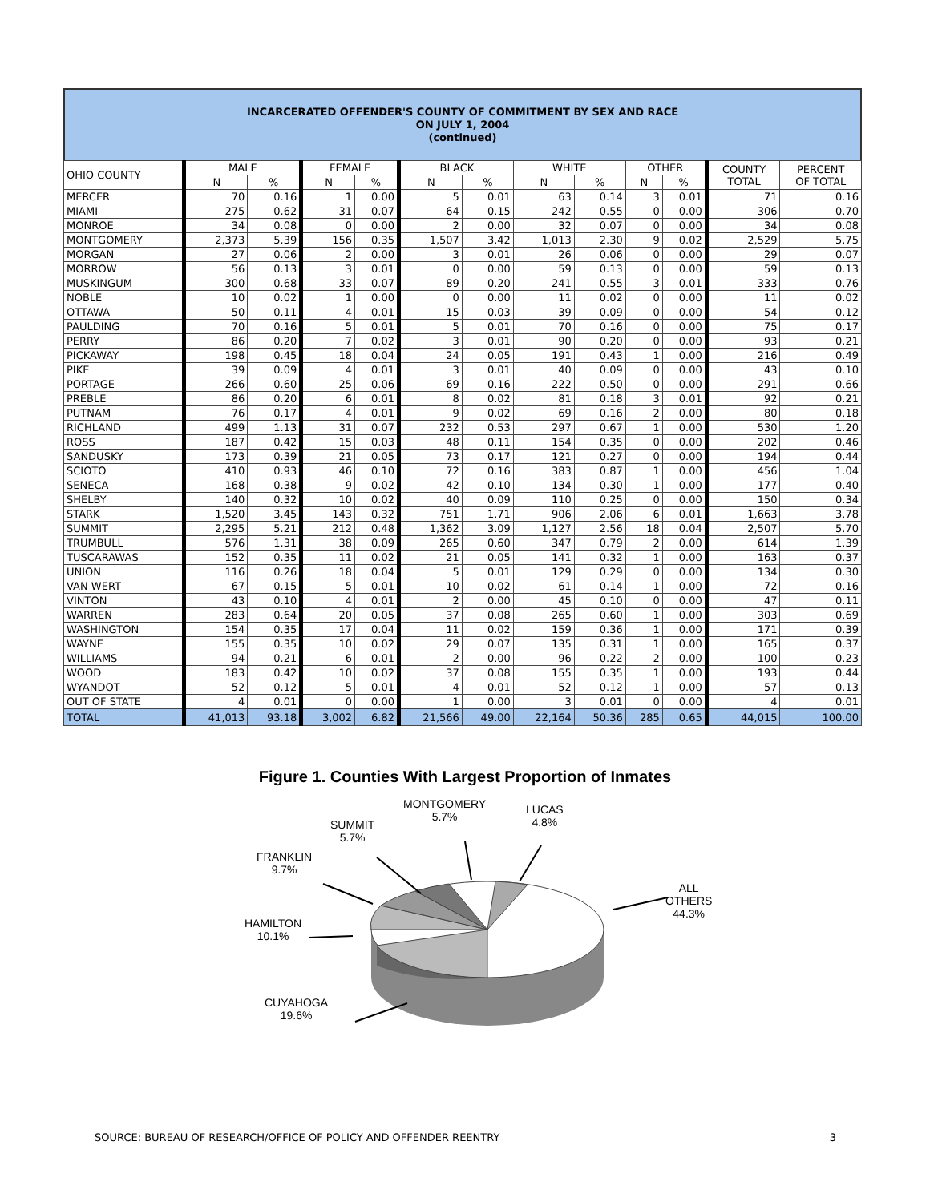INCARCERATED OFFENDER'S COUNTY OF COMMITMENT BY SEX AND RACE
ON JULY 1, 2004
(continued)
| OHIO COUNTY | MALE | | FEMALE | | BLACK | | WHITE | | OTHER | | COUNTY TOTAL | PERCENT OF TOTAL |
| --- | --- | --- | --- | --- | --- | --- | --- | --- | --- | --- | --- | --- |
| | N | % | N | % | N | % | N | % | N | % | | |
| MERCER | 70 | 0.16 | 1 | 0.00 | 5 | 0.01 | 63 | 0.14 | 3 | 0.01 | 71 | 0.16 |
| MIAMI | 275 | 0.62 | 31 | 0.07 | 64 | 0.15 | 242 | 0.55 | 0 | 0.00 | 306 | 0.70 |
| MONROE | 34 | 0.08 | 0 | 0.00 | 2 | 0.00 | 32 | 0.07 | 0 | 0.00 | 34 | 0.08 |
| MONTGOMERY | 2,373 | 5.39 | 156 | 0.35 | 1,507 | 3.42 | 1,013 | 2.30 | 9 | 0.02 | 2,529 | 5.75 |
| MORGAN | 27 | 0.06 | 2 | 0.00 | 3 | 0.01 | 26 | 0.06 | 0 | 0.00 | 29 | 0.07 |
| MORROW | 56 | 0.13 | 3 | 0.01 | 0 | 0.00 | 59 | 0.13 | 0 | 0.00 | 59 | 0.13 |
| MUSKINGUM | 300 | 0.68 | 33 | 0.07 | 89 | 0.20 | 241 | 0.55 | 3 | 0.01 | 333 | 0.76 |
| NOBLE | 10 | 0.02 | 1 | 0.00 | 0 | 0.00 | 11 | 0.02 | 0 | 0.00 | 11 | 0.02 |
| OTTAWA | 50 | 0.11 | 4 | 0.01 | 15 | 0.03 | 39 | 0.09 | 0 | 0.00 | 54 | 0.12 |
| PAULDING | 70 | 0.16 | 5 | 0.01 | 5 | 0.01 | 70 | 0.16 | 0 | 0.00 | 75 | 0.17 |
| PERRY | 86 | 0.20 | 7 | 0.02 | 3 | 0.01 | 90 | 0.20 | 0 | 0.00 | 93 | 0.21 |
| PICKAWAY | 198 | 0.45 | 18 | 0.04 | 24 | 0.05 | 191 | 0.43 | 1 | 0.00 | 216 | 0.49 |
| PIKE | 39 | 0.09 | 4 | 0.01 | 3 | 0.01 | 40 | 0.09 | 0 | 0.00 | 43 | 0.10 |
| PORTAGE | 266 | 0.60 | 25 | 0.06 | 69 | 0.16 | 222 | 0.50 | 0 | 0.00 | 291 | 0.66 |
| PREBLE | 86 | 0.20 | 6 | 0.01 | 8 | 0.02 | 81 | 0.18 | 3 | 0.01 | 92 | 0.21 |
| PUTNAM | 76 | 0.17 | 4 | 0.01 | 9 | 0.02 | 69 | 0.16 | 2 | 0.00 | 80 | 0.18 |
| RICHLAND | 499 | 1.13 | 31 | 0.07 | 232 | 0.53 | 297 | 0.67 | 1 | 0.00 | 530 | 1.20 |
| ROSS | 187 | 0.42 | 15 | 0.03 | 48 | 0.11 | 154 | 0.35 | 0 | 0.00 | 202 | 0.46 |
| SANDUSKY | 173 | 0.39 | 21 | 0.05 | 73 | 0.17 | 121 | 0.27 | 0 | 0.00 | 194 | 0.44 |
| SCIOTO | 410 | 0.93 | 46 | 0.10 | 72 | 0.16 | 383 | 0.87 | 1 | 0.00 | 456 | 1.04 |
| SENECA | 168 | 0.38 | 9 | 0.02 | 42 | 0.10 | 134 | 0.30 | 1 | 0.00 | 177 | 0.40 |
| SHELBY | 140 | 0.32 | 10 | 0.02 | 40 | 0.09 | 110 | 0.25 | 0 | 0.00 | 150 | 0.34 |
| STARK | 1,520 | 3.45 | 143 | 0.32 | 751 | 1.71 | 906 | 2.06 | 6 | 0.01 | 1,663 | 3.78 |
| SUMMIT | 2,295 | 5.21 | 212 | 0.48 | 1,362 | 3.09 | 1,127 | 2.56 | 18 | 0.04 | 2,507 | 5.70 |
| TRUMBULL | 576 | 1.31 | 38 | 0.09 | 265 | 0.60 | 347 | 0.79 | 2 | 0.00 | 614 | 1.39 |
| TUSCARAWAS | 152 | 0.35 | 11 | 0.02 | 21 | 0.05 | 141 | 0.32 | 1 | 0.00 | 163 | 0.37 |
| UNION | 116 | 0.26 | 18 | 0.04 | 5 | 0.01 | 129 | 0.29 | 0 | 0.00 | 134 | 0.30 |
| VAN WERT | 67 | 0.15 | 5 | 0.01 | 10 | 0.02 | 61 | 0.14 | 1 | 0.00 | 72 | 0.16 |
| VINTON | 43 | 0.10 | 4 | 0.01 | 2 | 0.00 | 45 | 0.10 | 0 | 0.00 | 47 | 0.11 |
| WARREN | 283 | 0.64 | 20 | 0.05 | 37 | 0.08 | 265 | 0.60 | 1 | 0.00 | 303 | 0.69 |
| WASHINGTON | 154 | 0.35 | 17 | 0.04 | 11 | 0.02 | 159 | 0.36 | 1 | 0.00 | 171 | 0.39 |
| WAYNE | 155 | 0.35 | 10 | 0.02 | 29 | 0.07 | 135 | 0.31 | 1 | 0.00 | 165 | 0.37 |
| WILLIAMS | 94 | 0.21 | 6 | 0.01 | 2 | 0.00 | 96 | 0.22 | 2 | 0.00 | 100 | 0.23 |
| WOOD | 183 | 0.42 | 10 | 0.02 | 37 | 0.08 | 155 | 0.35 | 1 | 0.00 | 193 | 0.44 |
| WYANDOT | 52 | 0.12 | 5 | 0.01 | 4 | 0.01 | 52 | 0.12 | 1 | 0.00 | 57 | 0.13 |
| OUT OF STATE | 4 | 0.01 | 0 | 0.00 | 1 | 0.00 | 3 | 0.01 | 0 | 0.00 | 4 | 0.01 |
| TOTAL | 41,013 | 93.18 | 3,002 | 6.82 | 21,566 | 49.00 | 22,164 | 50.36 | 285 | 0.65 | 44,015 | 100.00 |
Figure 1. Counties With Largest Proportion of Inmates
MONTGOMERY
5.7%
LUCAS
4.8%
SUMMIT
5.7%
FRANKLIN
9.7%
ALL OTHERS
44.3%
HAMILTON
10.1%
CUYAHOGA
19.6%
SOURCE: BUREAU OF RESEARCH/OFFICE OF POLICY AND OFFENDER REENTRY 3